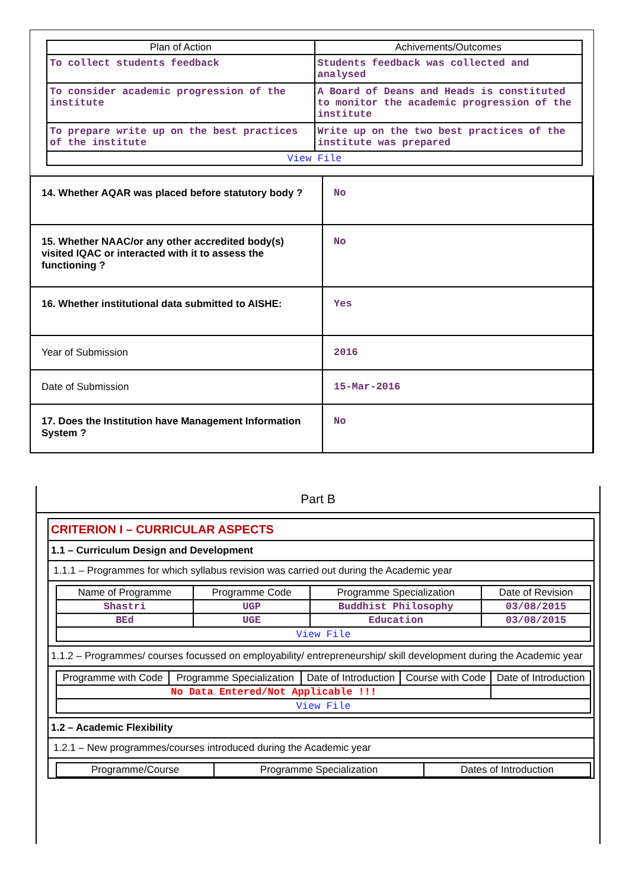| Plan of Action | Achivements/Outcomes |
| --- | --- |
| To collect students feedback | Students feedback was collected and analysed |
| To consider academic progression of the institute | A Board of Deans and Heads is constituted to monitor the academic progression of the institute |
| To prepare write up on the best practices of the institute | Write up on the two best practices of the institute was prepared |
| View File | |
| 14. Whether AQAR was placed before statutory body ? | No |
| 15. Whether NAAC/or any other accredited body(s) visited IQAC or interacted with it to assess the functioning ? | No |
| 16. Whether institutional data submitted to AISHE: | Yes |
| Year of Submission | 2016 |
| Date of Submission | 15-Mar-2016 |
| 17. Does the Institution have Management Information System ? | No |
Part B
CRITERION I – CURRICULAR ASPECTS
1.1 – Curriculum Design and Development
1.1.1 – Programmes for which syllabus revision was carried out during the Academic year
| Name of Programme | Programme Code | Programme Specialization | Date of Revision |
| --- | --- | --- | --- |
| Shastri | UGP | Buddhist Philosophy | 03/08/2015 |
| BEd | UGE | Education | 03/08/2015 |
| View File | | | |
1.1.2 – Programmes/ courses focussed on employability/ entrepreneurship/ skill development during the Academic year
| Programme with Code | Programme Specialization | Date of Introduction | Course with Code | Date of Introduction |
| --- | --- | --- | --- | --- |
| No Data Entered/Not Applicable !!! | | | | |
| View File | | | | |
1.2 – Academic Flexibility
1.2.1 – New programmes/courses introduced during the Academic year
| Programme/Course | Programme Specialization | Dates of Introduction |
| --- | --- | --- |